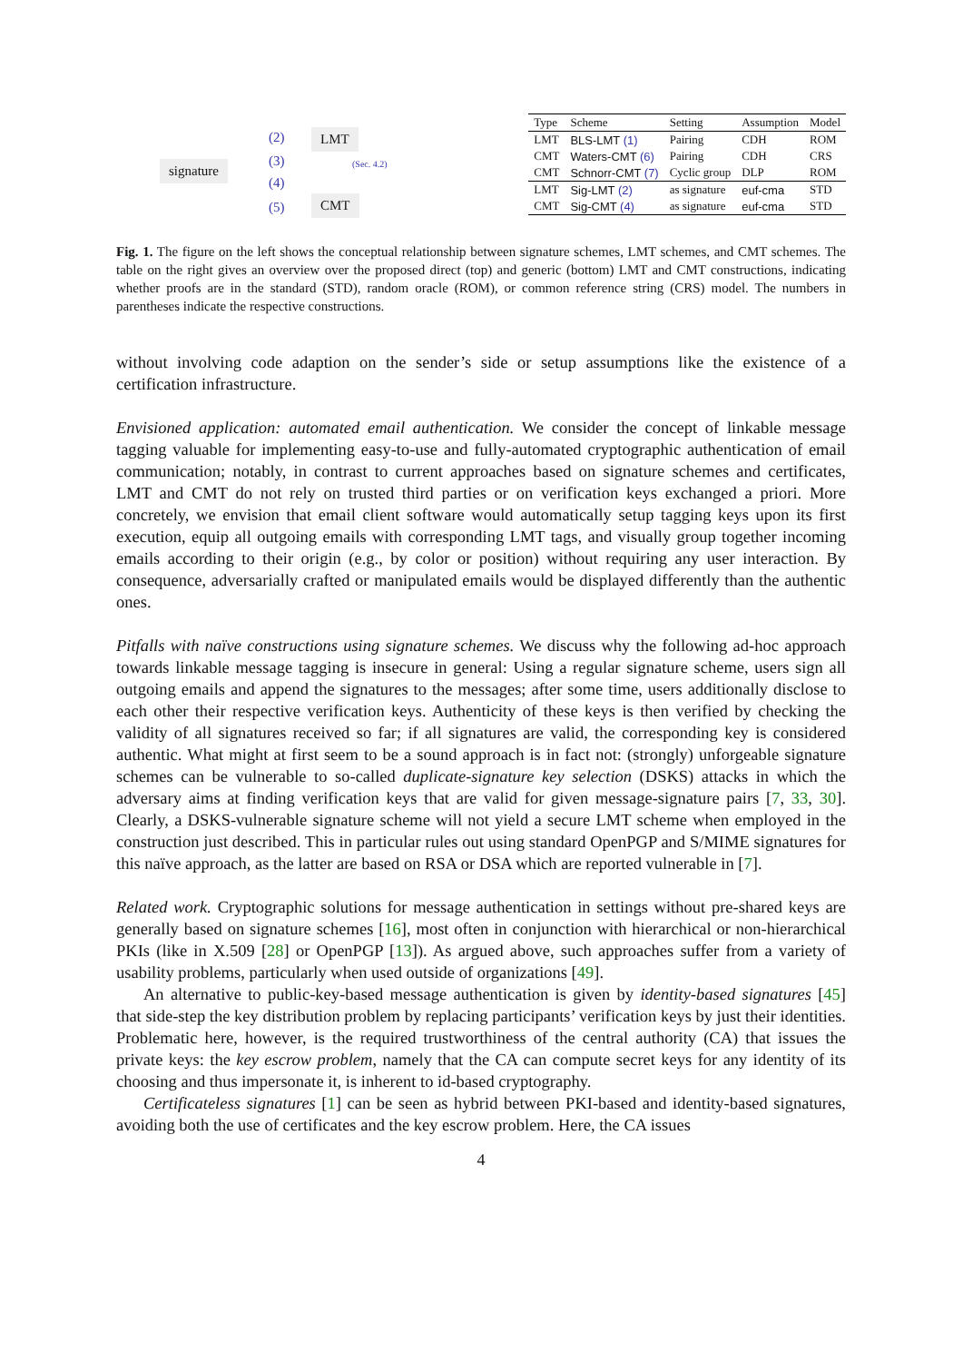signature
LMT
CMT
(2)
(3)
(4)
(5)
(Sec. 4.2)
| Type | Scheme | Setting | Assumption | Model |
| --- | --- | --- | --- | --- |
| LMT | BLS-LMT (1) | Pairing | CDH | ROM |
| CMT | Waters-CMT (6) | Pairing | CDH | CRS |
| CMT | Schnorr-CMT (7) | Cyclic group | DLP | ROM |
| LMT | Sig-LMT (2) | as signature | euf-cma | STD |
| CMT | Sig-CMT (4) | as signature | euf-cma | STD |
Fig. 1. The figure on the left shows the conceptual relationship between signature schemes, LMT schemes, and CMT schemes. The table on the right gives an overview over the proposed direct (top) and generic (bottom) LMT and CMT constructions, indicating whether proofs are in the standard (STD), random oracle (ROM), or common reference string (CRS) model. The numbers in parentheses indicate the respective constructions.
without involving code adaption on the sender’s side or setup assumptions like the existence of a certification infrastructure.
Envisioned application: automated email authentication. We consider the concept of linkable message tagging valuable for implementing easy-to-use and fully-automated cryptographic authentication of email communication; notably, in contrast to current approaches based on signature schemes and certificates, LMT and CMT do not rely on trusted third parties or on verification keys exchanged a priori. More concretely, we envision that email client software would automatically setup tagging keys upon its first execution, equip all outgoing emails with corresponding LMT tags, and visually group together incoming emails according to their origin (e.g., by color or position) without requiring any user interaction. By consequence, adversarially crafted or manipulated emails would be displayed differently than the authentic ones.
Pitfalls with naïve constructions using signature schemes. We discuss why the following ad-hoc approach towards linkable message tagging is insecure in general: Using a regular signature scheme, users sign all outgoing emails and append the signatures to the messages; after some time, users additionally disclose to each other their respective verification keys. Authenticity of these keys is then verified by checking the validity of all signatures received so far; if all signatures are valid, the corresponding key is considered authentic. What might at first seem to be a sound approach is in fact not: (strongly) unforgeable signature schemes can be vulnerable to so-called duplicate-signature key selection (DSKS) attacks in which the adversary aims at finding verification keys that are valid for given message-signature pairs [7, 33, 30]. Clearly, a DSKS-vulnerable signature scheme will not yield a secure LMT scheme when employed in the construction just described. This in particular rules out using standard OpenPGP and S/MIME signatures for this naïve approach, as the latter are based on RSA or DSA which are reported vulnerable in [7].
Related work. Cryptographic solutions for message authentication in settings without pre-shared keys are generally based on signature schemes [16], most often in conjunction with hierarchical or non-hierarchical PKIs (like in X.509 [28] or OpenPGP [13]). As argued above, such approaches suffer from a variety of usability problems, particularly when used outside of organizations [49].
An alternative to public-key-based message authentication is given by identity-based signatures [45] that side-step the key distribution problem by replacing participants’ verification keys by just their identities. Problematic here, however, is the required trustworthiness of the central authority (CA) that issues the private keys: the key escrow problem, namely that the CA can compute secret keys for any identity of its choosing and thus impersonate it, is inherent to id-based cryptography.
Certificateless signatures [1] can be seen as hybrid between PKI-based and identity-based signatures, avoiding both the use of certificates and the key escrow problem. Here, the CA issues
4